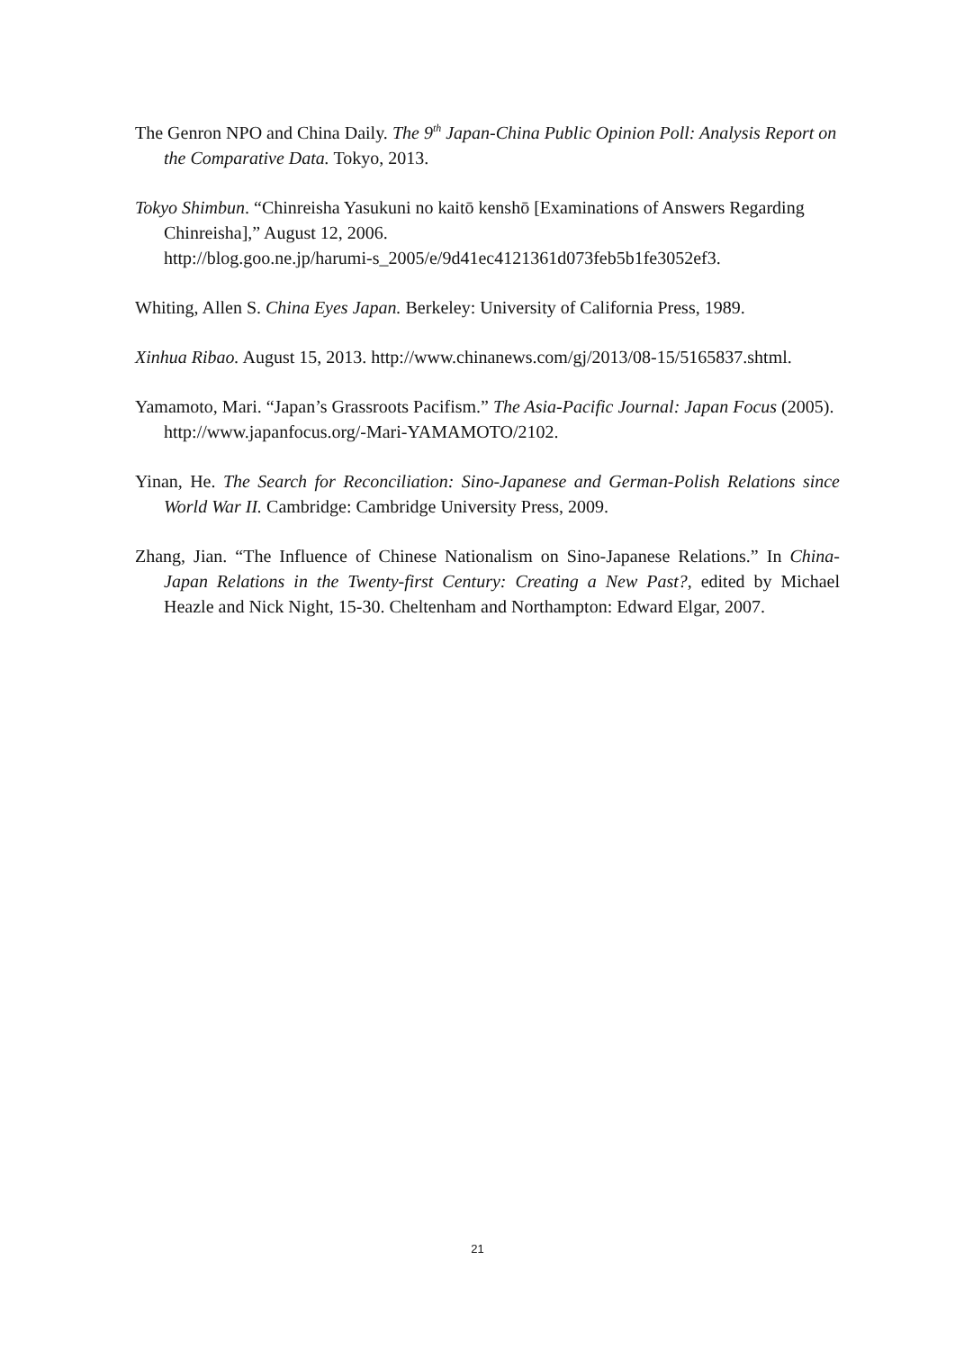The Genron NPO and China Daily. The 9<sup>th</sup> Japan-China Public Opinion Poll: Analysis Report on the Comparative Data. Tokyo, 2013.
Tokyo Shimbun. “Chinreisha Yasukuni no kaitō kenshō [Examinations of Answers Regarding Chinreisha],” August 12, 2006.
http://blog.goo.ne.jp/harumi-s_2005/e/9d41ec4121361d073feb5b1fe3052ef3.
Whiting, Allen S. China Eyes Japan. Berkeley: University of California Press, 1989.
Xinhua Ribao. August 15, 2013. http://www.chinanews.com/gj/2013/08-15/5165837.shtml.
Yamamoto, Mari. “Japan’s Grassroots Pacifism.” The Asia-Pacific Journal: Japan Focus (2005). http://www.japanfocus.org/-Mari-YAMAMOTO/2102.
Yinan, He. The Search for Reconciliation: Sino-Japanese and German-Polish Relations since World War II. Cambridge: Cambridge University Press, 2009.
Zhang, Jian. “The Influence of Chinese Nationalism on Sino-Japanese Relations.” In China-Japan Relations in the Twenty-first Century: Creating a New Past?, edited by Michael Heazle and Nick Night, 15-30. Cheltenham and Northampton: Edward Elgar, 2007.
21